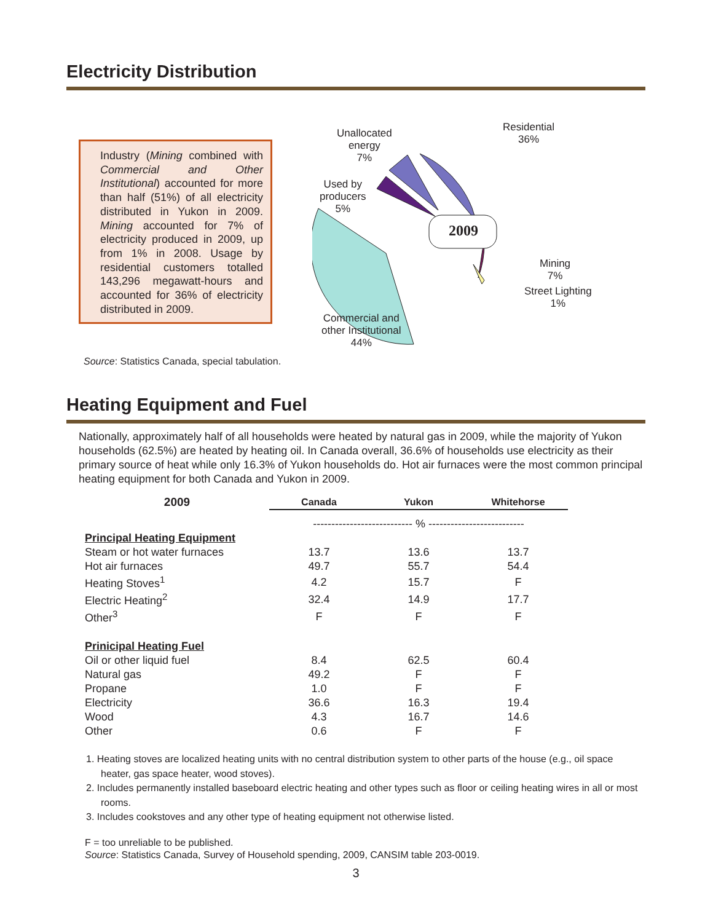Electricity Distribution
Industry (Mining combined with Commercial and Other Institutional) accounted for more than half (51%) of all electricity distributed in Yukon in 2009. Mining accounted for 7% of electricity produced in 2009, up from 1% in 2008. Usage by residential customers totalled 143,296 megawatt-hours and accounted for 36% of electricity distributed in 2009.
Source: Statistics Canada, special tabulation.
2009
Residential
36%
Unallocated
energy
7%
Used by
producers
5%
Mining
7%
Street Lighting
1%
Commercial and
other Institutional
44%
Heating Equipment and Fuel
Nationally, approximately half of all households were heated by natural gas in 2009, while the majority of Yukon households (62.5%) are heated by heating oil. In Canada overall, 36.6% of households use electricity as their primary source of heat while only 16.3% of Yukon households do. Hot air furnaces were the most common principal heating equipment for both Canada and Yukon in 2009.
| 2009 | Canada | Yukon | Whitehorse |
| --- | --- | --- | --- |
| | --------------------------- % -------------------------- | | |
| Principal Heating Equipment | | | |
| Steam or hot water furnaces | 13.7 | 13.6 | 13.7 |
| Hot air furnaces | 49.7 | 55.7 | 54.4 |
| Heating Stoves<sup>1</sup> | 4.2 | 15.7 | F |
| Electric Heating<sup>2</sup> | 32.4 | 14.9 | 17.7 |
| Other<sup>3</sup> | F | F | F |
| Prinicipal Heating Fuel | | | |
| Oil or other liquid fuel | 8.4 | 62.5 | 60.4 |
| Natural gas | 49.2 | F | F |
| Propane | 1.0 | F | F |
| Electricity | 36.6 | 16.3 | 19.4 |
| Wood | 4.3 | 16.7 | 14.6 |
| Other | 0.6 | F | F |
1. Heating stoves are localized heating units with no central distribution system to other parts of the house (e.g., oil space heater, gas space heater, wood stoves).
2. Includes permanently installed baseboard electric heating and other types such as floor or ceiling heating wires in all or most rooms.
3. Includes cookstoves and any other type of heating equipment not otherwise listed.
F = too unreliable to be published.
Source: Statistics Canada, Survey of Household spending, 2009, CANSIM table 203-0019.
3